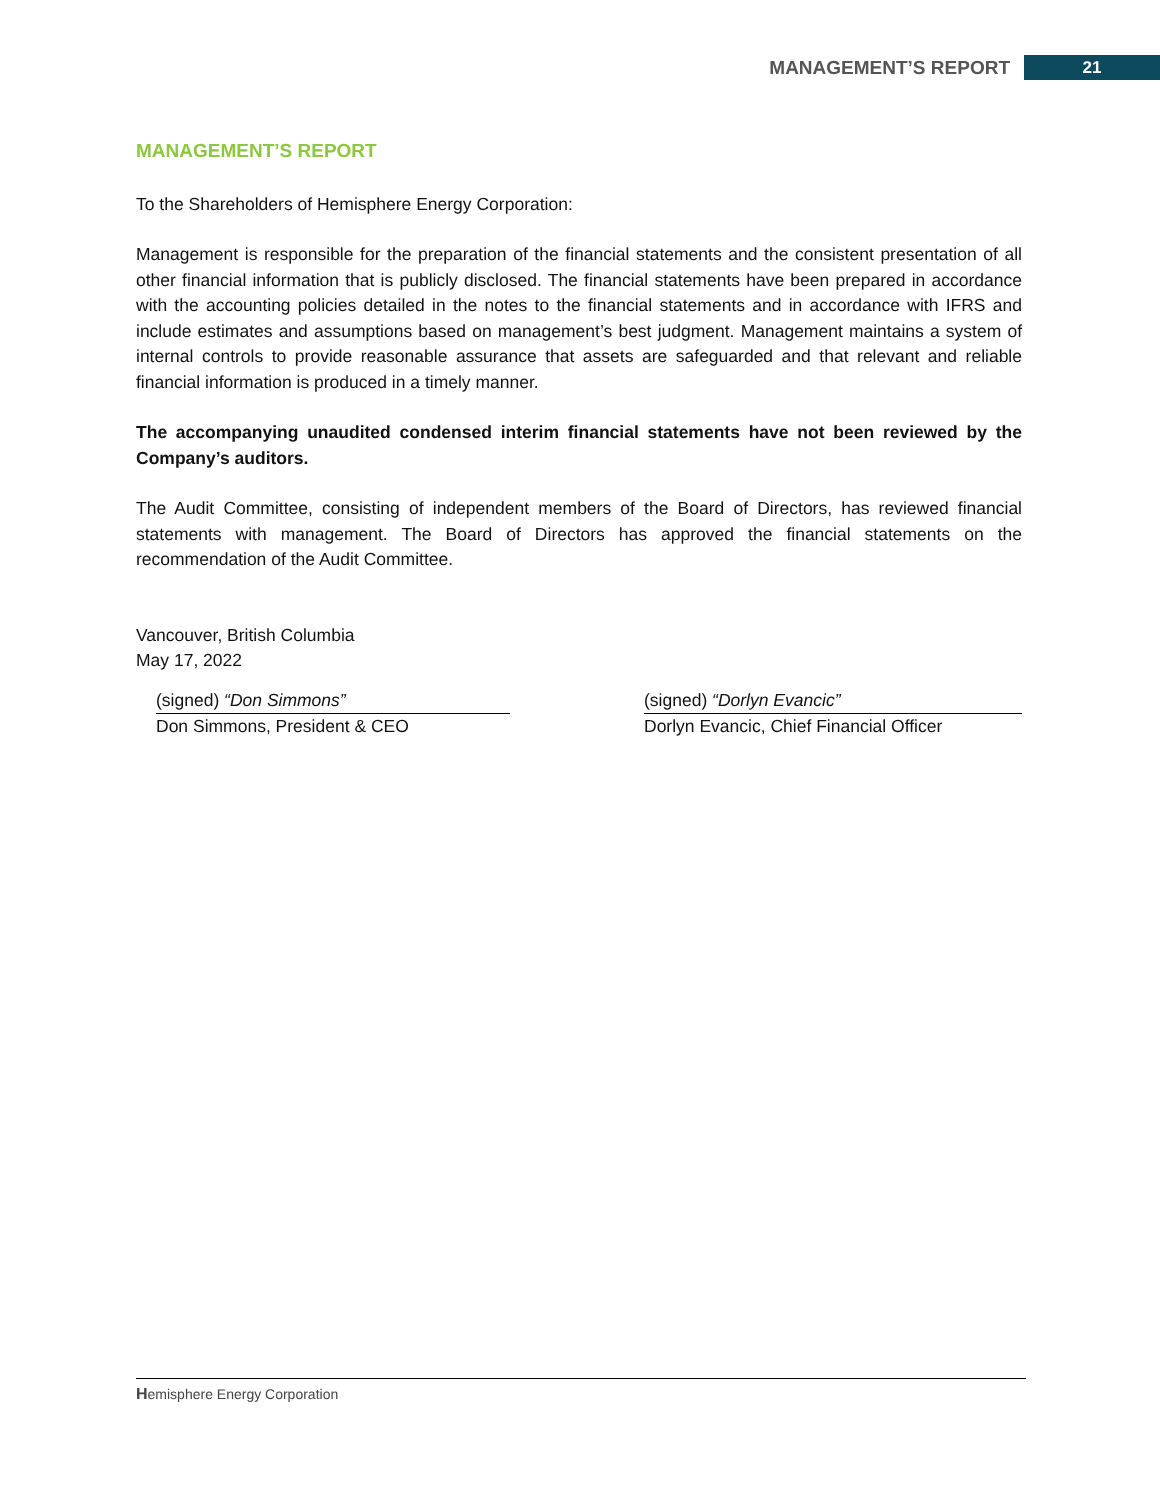MANAGEMENT’S REPORT 21
MANAGEMENT’S REPORT
To the Shareholders of Hemisphere Energy Corporation:
Management is responsible for the preparation of the financial statements and the consistent presentation of all other financial information that is publicly disclosed. The financial statements have been prepared in accordance with the accounting policies detailed in the notes to the financial statements and in accordance with IFRS and include estimates and assumptions based on management’s best judgment. Management maintains a system of internal controls to provide reasonable assurance that assets are safeguarded and that relevant and reliable financial information is produced in a timely manner.
The accompanying unaudited condensed interim financial statements have not been reviewed by the Company’s auditors.
The Audit Committee, consisting of independent members of the Board of Directors, has reviewed financial statements with management. The Board of Directors has approved the financial statements on the recommendation of the Audit Committee.
Vancouver, British Columbia
May 17, 2022
(signed) “Don Simmons”
Don Simmons, President & CEO
(signed) “Dorlyn Evancic”
Dorlyn Evancic, Chief Financial Officer
Hemisphere Energy Corporation